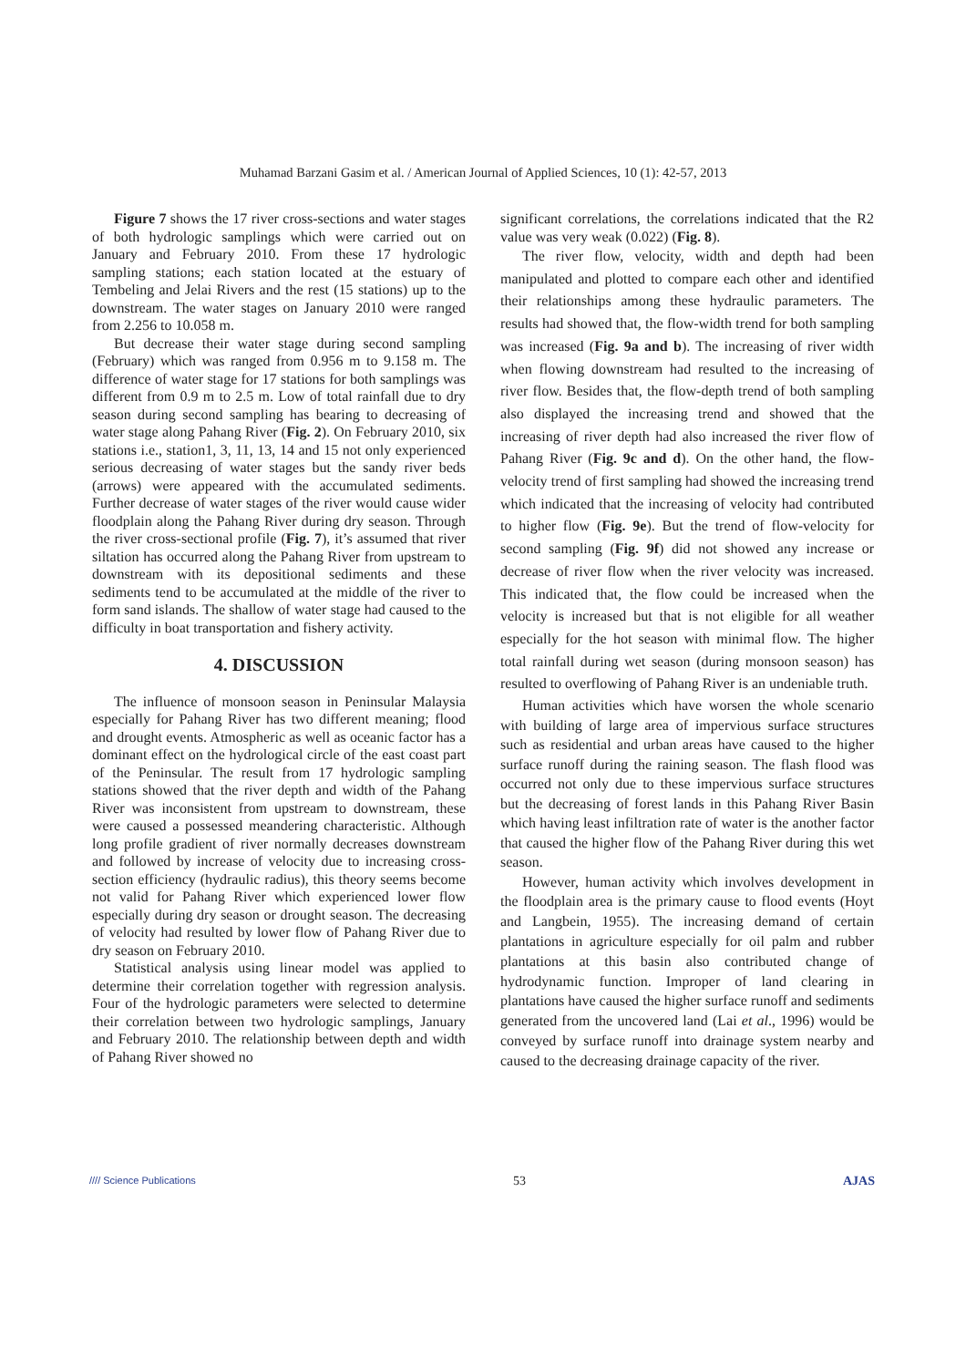Muhamad Barzani Gasim et al. / American Journal of Applied Sciences, 10 (1): 42-57, 2013
Figure 7 shows the 17 river cross-sections and water stages of both hydrologic samplings which were carried out on January and February 2010. From these 17 hydrologic sampling stations; each station located at the estuary of Tembeling and Jelai Rivers and the rest (15 stations) up to the downstream. The water stages on January 2010 were ranged from 2.256 to 10.058 m.
But decrease their water stage during second sampling (February) which was ranged from 0.956 m to 9.158 m. The difference of water stage for 17 stations for both samplings was different from 0.9 m to 2.5 m. Low of total rainfall due to dry season during second sampling has bearing to decreasing of water stage along Pahang River (Fig. 2). On February 2010, six stations i.e., station1, 3, 11, 13, 14 and 15 not only experienced serious decreasing of water stages but the sandy river beds (arrows) were appeared with the accumulated sediments. Further decrease of water stages of the river would cause wider floodplain along the Pahang River during dry season. Through the river cross-sectional profile (Fig. 7), it’s assumed that river siltation has occurred along the Pahang River from upstream to downstream with its depositional sediments and these sediments tend to be accumulated at the middle of the river to form sand islands. The shallow of water stage had caused to the difficulty in boat transportation and fishery activity.
4. DISCUSSION
The influence of monsoon season in Peninsular Malaysia especially for Pahang River has two different meaning; flood and drought events. Atmospheric as well as oceanic factor has a dominant effect on the hydrological circle of the east coast part of the Peninsular. The result from 17 hydrologic sampling stations showed that the river depth and width of the Pahang River was inconsistent from upstream to downstream, these were caused a possessed meandering characteristic. Although long profile gradient of river normally decreases downstream and followed by increase of velocity due to increasing cross-section efficiency (hydraulic radius), this theory seems become not valid for Pahang River which experienced lower flow especially during dry season or drought season. The decreasing of velocity had resulted by lower flow of Pahang River due to dry season on February 2010.
Statistical analysis using linear model was applied to determine their correlation together with regression analysis. Four of the hydrologic parameters were selected to determine their correlation between two hydrologic samplings, January and February 2010. The relationship between depth and width of Pahang River showed no
significant correlations, the correlations indicated that the R2 value was very weak (0.022) (Fig. 8).
The river flow, velocity, width and depth had been manipulated and plotted to compare each other and identified their relationships among these hydraulic parameters. The results had showed that, the flow-width trend for both sampling was increased (Fig. 9a and b). The increasing of river width when flowing downstream had resulted to the increasing of river flow. Besides that, the flow-depth trend of both sampling also displayed the increasing trend and showed that the increasing of river depth had also increased the river flow of Pahang River (Fig. 9c and d). On the other hand, the flow-velocity trend of first sampling had showed the increasing trend which indicated that the increasing of velocity had contributed to higher flow (Fig. 9e). But the trend of flow-velocity for second sampling (Fig. 9f) did not showed any increase or decrease of river flow when the river velocity was increased. This indicated that, the flow could be increased when the velocity is increased but that is not eligible for all weather especially for the hot season with minimal flow. The higher total rainfall during wet season (during monsoon season) has resulted to overflowing of Pahang River is an undeniable truth.
Human activities which have worsen the whole scenario with building of large area of impervious surface structures such as residential and urban areas have caused to the higher surface runoff during the raining season. The flash flood was occurred not only due to these impervious surface structures but the decreasing of forest lands in this Pahang River Basin which having least infiltration rate of water is the another factor that caused the higher flow of the Pahang River during this wet season.
However, human activity which involves development in the floodplain area is the primary cause to flood events (Hoyt and Langbein, 1955). The increasing demand of certain plantations in agriculture especially for oil palm and rubber plantations at this basin also contributed change of hydrodynamic function. Improper of land clearing in plantations have caused the higher surface runoff and sediments generated from the uncovered land (Lai et al., 1996) would be conveyed by surface runoff into drainage system nearby and caused to the decreasing drainage capacity of the river.
//// Science Publications 53 AJAS